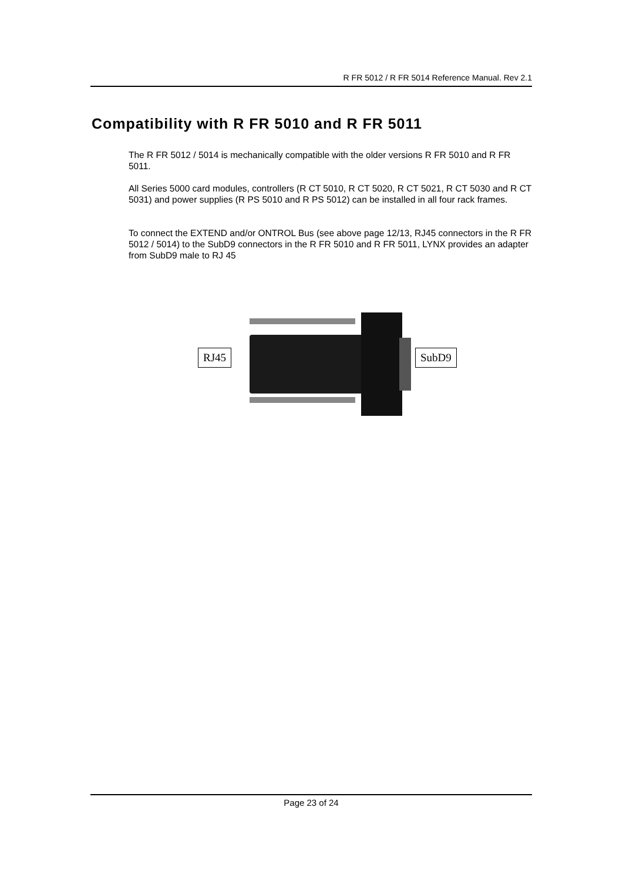R FR 5012 / R FR 5014 Reference Manual. Rev 2.1
Compatibility with R FR 5010 and R FR 5011
The R FR 5012 / 5014 is mechanically compatible with the older versions R FR 5010 and R FR 5011.
All Series 5000 card modules, controllers (R CT 5010, R CT 5020, R CT 5021, R CT 5030 and R CT 5031) and power supplies (R PS 5010 and R PS 5012) can be installed in all four rack frames.
To connect the EXTEND and/or ONTROL Bus (see above page 12/13, RJ45 connectors in the R FR 5012 / 5014) to the SubD9 connectors in the R FR 5010 and R FR 5011, LYNX provides an adapter from SubD9 male to RJ 45
RJ45 SubD9
Page 23 of 24